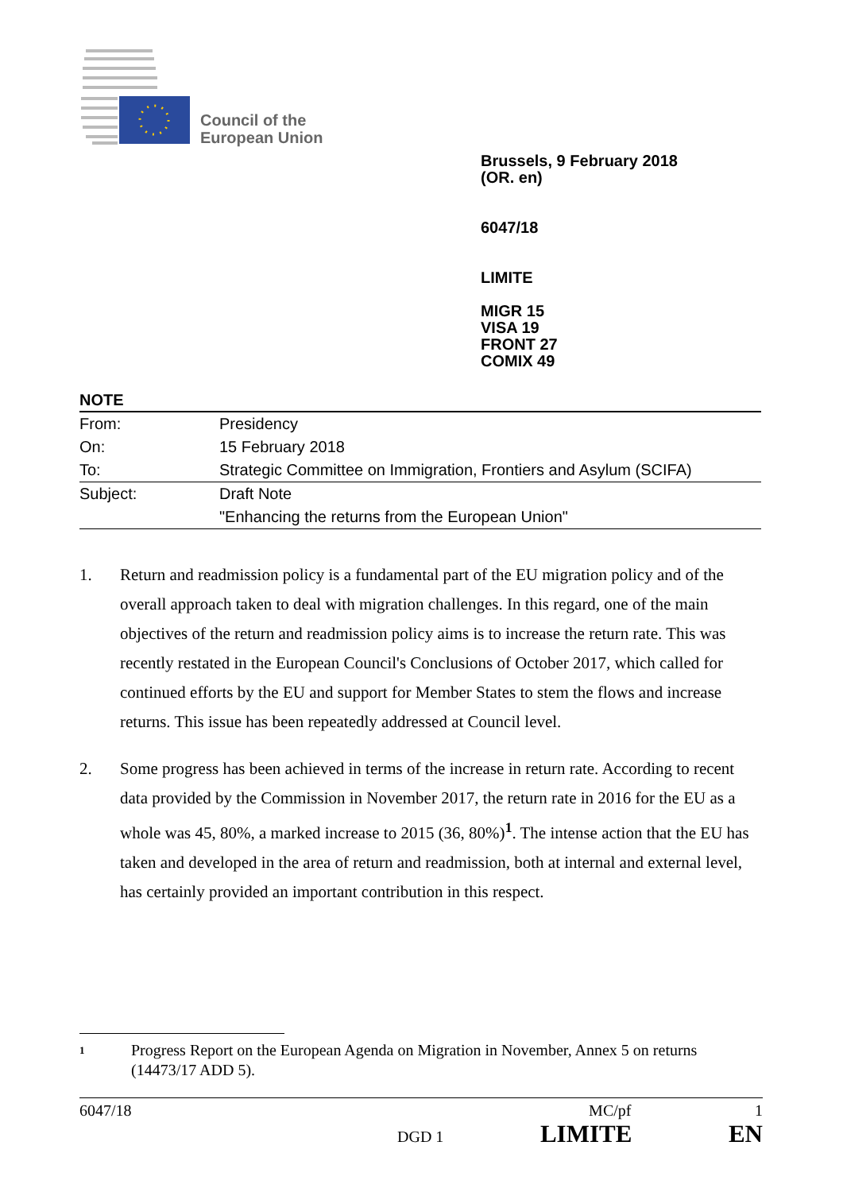Council of the
European Union
Brussels, 9 February 2018
(OR. en)
6047/18
LIMITE
MIGR 15
VISA 19
FRONT 27
COMIX 49
NOTE
| From: | Presidency |
| On: | 15 February 2018 |
| To: | Strategic Committee on Immigration, Frontiers and Asylum (SCIFA) |
| Subject: | Draft Note |
| | "Enhancing the returns from the European Union" |
1. Return and readmission policy is a fundamental part of the EU migration policy and of the overall approach taken to deal with migration challenges. In this regard, one of the main objectives of the return and readmission policy aims is to increase the return rate. This was recently restated in the European Council's Conclusions of October 2017, which called for continued efforts by the EU and support for Member States to stem the flows and increase returns. This issue has been repeatedly addressed at Council level.
2. Some progress has been achieved in terms of the increase in return rate. According to recent data provided by the Commission in November 2017, the return rate in 2016 for the EU as a whole was 45, 80%, a marked increase to 2015 (36, 80%)<sup>1</sup>. The intense action that the EU has taken and developed in the area of return and readmission, both at internal and external level, has certainly provided an important contribution in this respect.
1
Progress Report on the European Agenda on Migration in November, Annex 5 on returns (14473/17 ADD 5).
6047/18 MC/pf 1
DGD 1 LIMITE EN